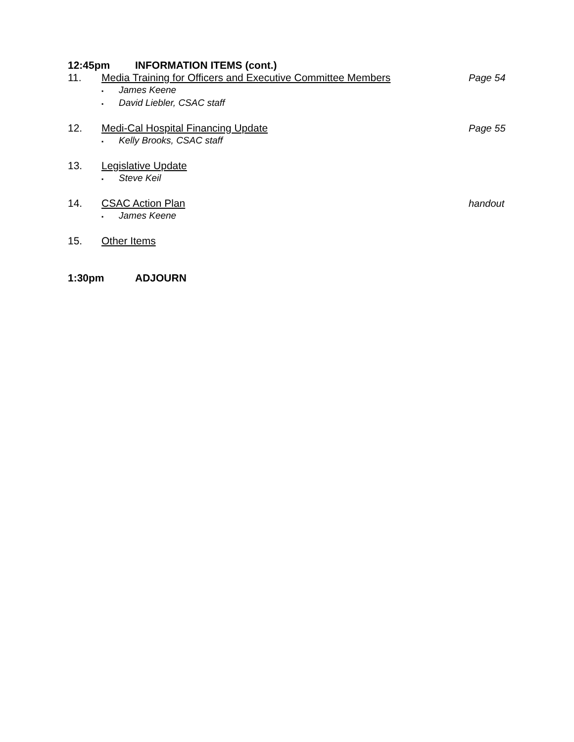12:45pm INFORMATION ITEMS (cont.)
11. Media Training for Officers and Executive Committee Members Page 54
James Keene
David Liebler, CSAC staff
12. Medi-Cal Hospital Financing Update Page 55
Kelly Brooks, CSAC staff
13. Legislative Update
Steve Keil
14. CSAC Action Plan handout
James Keene
15. Other Items
1:30pm ADJOURN